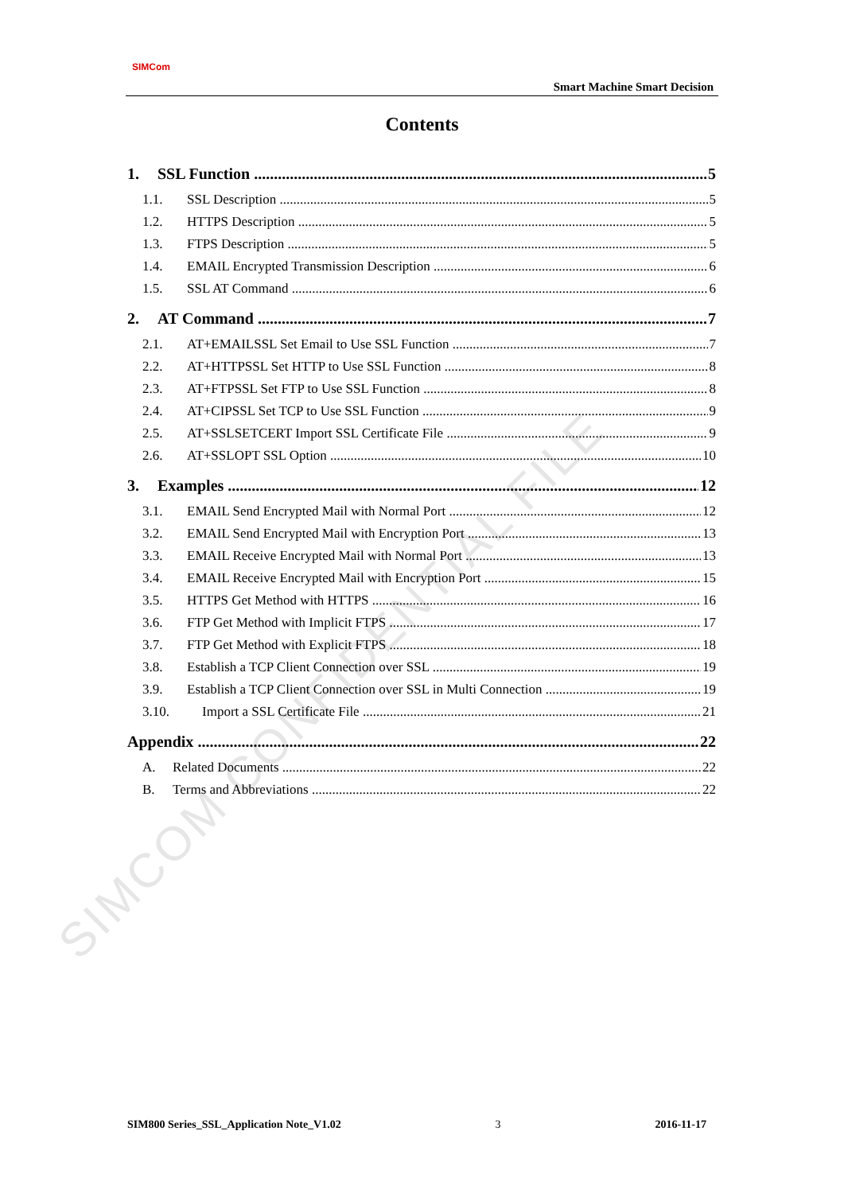SIMCOM CONFIDENTIAL FILE
SIMCom
Smart Machine Smart Decision
Contents
1. SSL Function 5
1.1. SSL Description 5
1.2. HTTPS Description 5
1.3. FTPS Description 5
1.4. EMAIL Encrypted Transmission Description 6
1.5. SSL AT Command 6
2. AT Command 7
2.1. AT+EMAILSSL Set Email to Use SSL Function 7
2.2. AT+HTTPSSL Set HTTP to Use SSL Function 8
2.3. AT+FTPSSL Set FTP to Use SSL Function 8
2.4. AT+CIPSSL Set TCP to Use SSL Function 9
2.5. AT+SSLSETCERT Import SSL Certificate File 9
2.6. AT+SSLOPT SSL Option 10
3. Examples 12
3.1. EMAIL Send Encrypted Mail with Normal Port 12
3.2. EMAIL Send Encrypted Mail with Encryption Port 13
3.3. EMAIL Receive Encrypted Mail with Normal Port 13
3.4. EMAIL Receive Encrypted Mail with Encryption Port 15
3.5. HTTPS Get Method with HTTPS 16
3.6. FTP Get Method with Implicit FTPS 17
3.7. FTP Get Method with Explicit FTPS 18
3.8. Establish a TCP Client Connection over SSL 19
3.9. Establish a TCP Client Connection over SSL in Multi Connection 19
3.10. Import a SSL Certificate File 21
Appendix 22
A. Related Documents 22
B. Terms and Abbreviations 22
SIM800 Series_SSL_Application Note_V1.02 3 2016-11-17